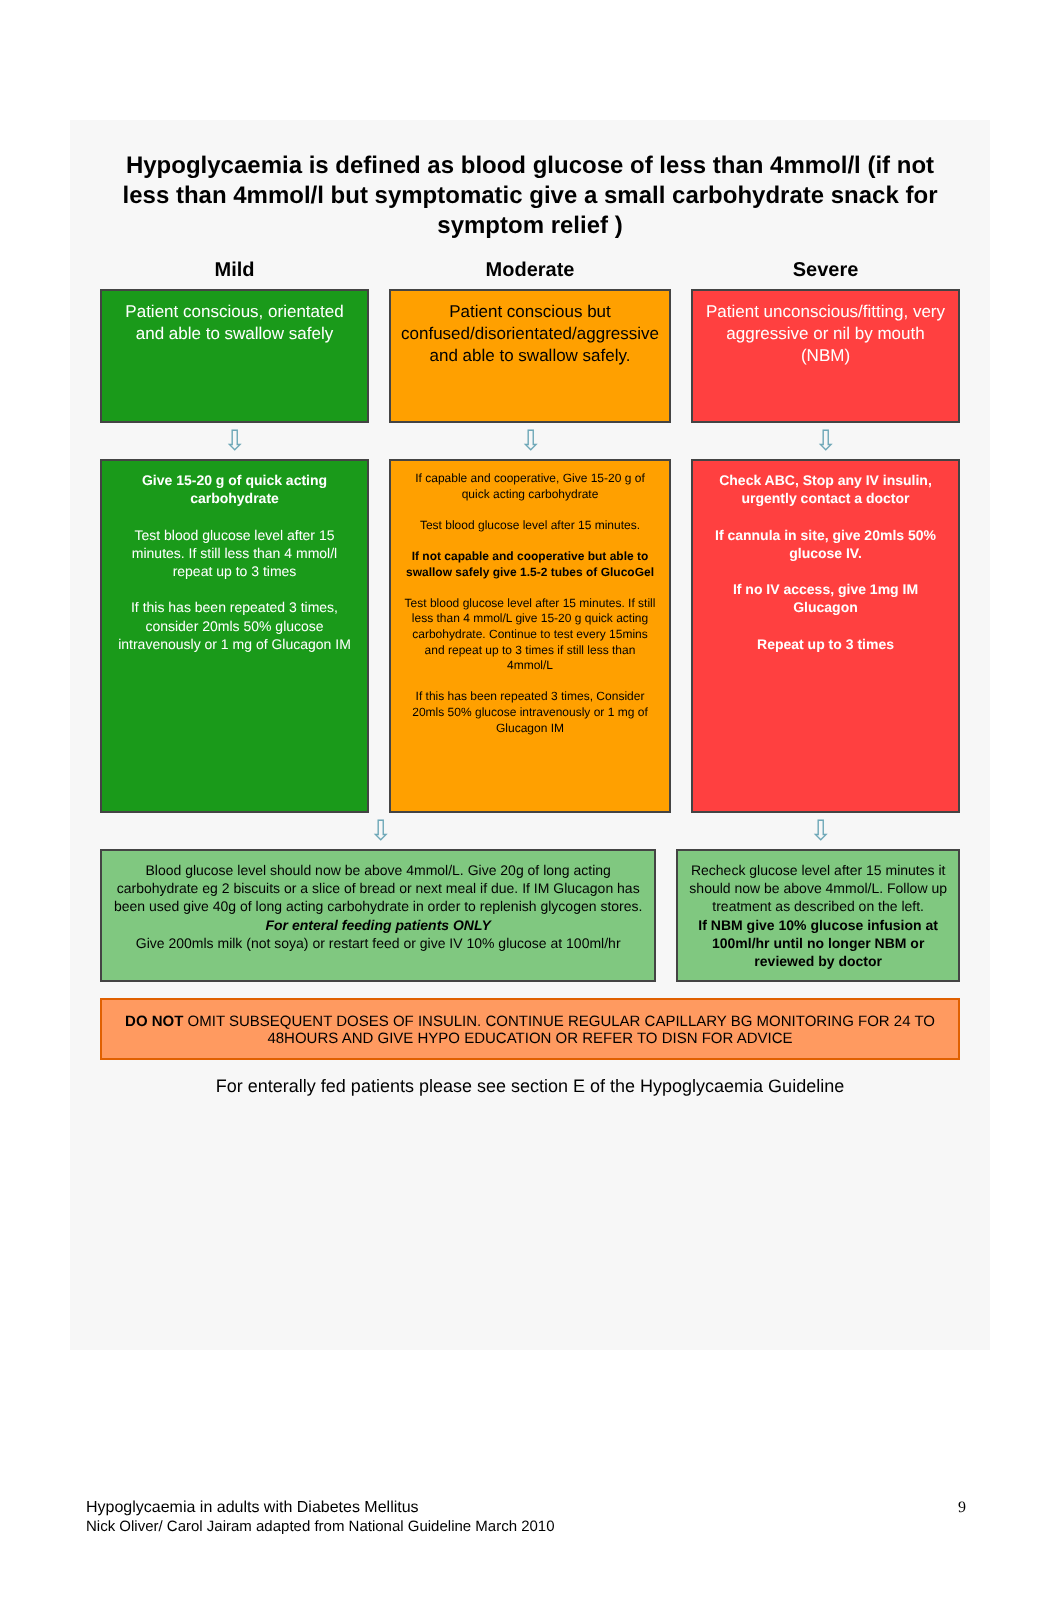Hypoglycaemia is defined as blood glucose of less than 4mmol/l (if not less than 4mmol/l but symptomatic give a small carbohydrate snack for symptom relief )
Mild
Patient conscious, orientated and able to swallow safely
⇩
Give 15-20 g of quick acting carbohydrate
Test blood glucose level after 15 minutes. If still less than 4 mmol/l repeat up to 3 times
If this has been repeated 3 times, consider 20mls 50% glucose intravenously or 1 mg of Glucagon IM
Moderate
Patient conscious but confused/disorientated/aggressive and able to swallow safely.
⇩
If capable and cooperative, Give 15-20 g of quick acting carbohydrate
Test blood glucose level after 15 minutes.
If not capable and cooperative but able to swallow safely give 1.5-2 tubes of GlucoGel
Test blood glucose level after 15 minutes. If still less than 4 mmol/L give 15-20 g quick acting carbohydrate. Continue to test every 15mins and repeat up to 3 times if still less than 4mmol/L
If this has been repeated 3 times, Consider 20mls 50% glucose intravenously or 1 mg of Glucagon IM
Severe
Patient unconscious/fitting, very aggressive or nil by mouth (NBM)
⇩
Check ABC, Stop any IV insulin, urgently contact a doctor
If cannula in site, give 20mls 50% glucose IV.
If no IV access, give 1mg IM Glucagon
Repeat up to 3 times
⇩ ⇩
Blood glucose level should now be above 4mmol/L. Give 20g of long acting carbohydrate eg 2 biscuits or a slice of bread or next meal if due. If IM Glucagon has been used give 40g of long acting carbohydrate in order to replenish glycogen stores.
For enteral feeding patients ONLY
Give 200mls milk (not soya) or restart feed or give IV 10% glucose at 100ml/hr
Recheck glucose level after 15 minutes it should now be above 4mmol/L. Follow up treatment as described on the left.
If NBM give 10% glucose infusion at 100ml/hr until no longer NBM or reviewed by doctor
DO NOT OMIT SUBSEQUENT DOSES OF INSULIN. CONTINUE REGULAR CAPILLARY BG MONITORING FOR 24 TO 48HOURS AND GIVE HYPO EDUCATION OR REFER TO DISN FOR ADVICE
For enterally fed patients please see section E of the Hypoglycaemia Guideline
Hypoglycaemia in adults with Diabetes Mellitus
Nick Oliver/ Carol Jairam adapted from National Guideline March 2010
9